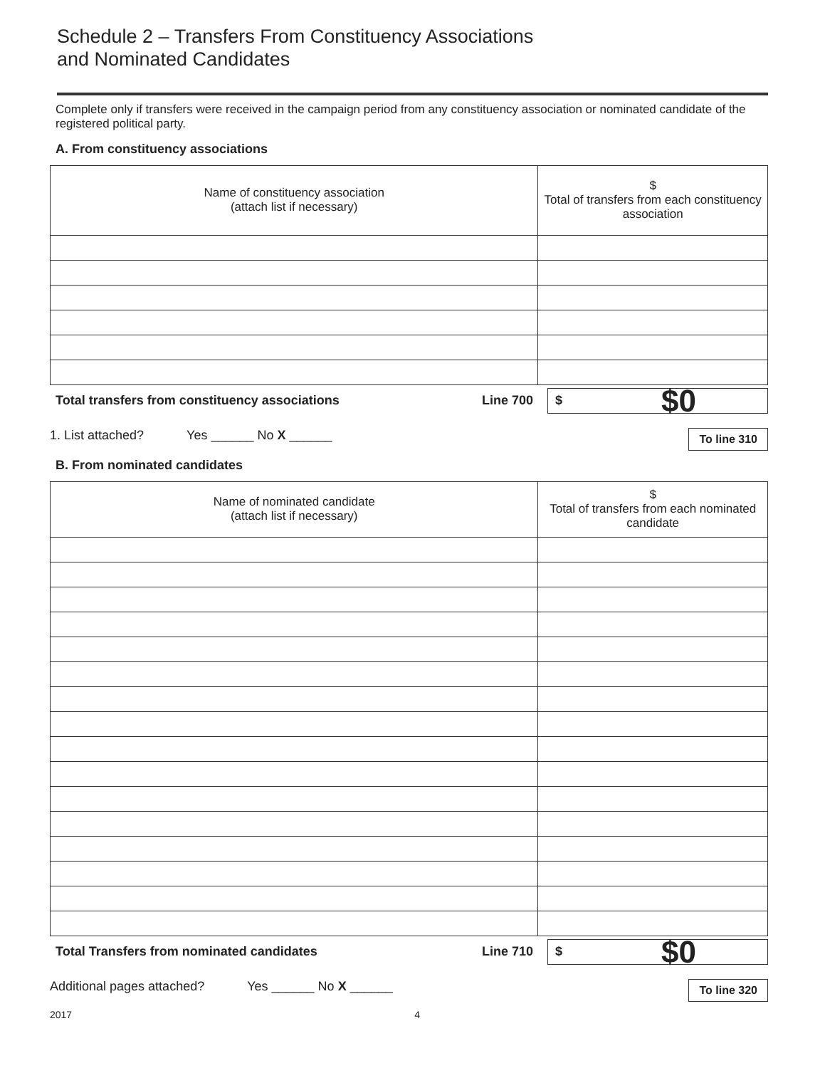Schedule 2 – Transfers From Constituency Associations
and Nominated Candidates
Complete only if transfers were received in the campaign period from any constituency association or nominated candidate of the registered political party.
A. From constituency associations
| Name of constituency association (attach list if necessary) | $ Total of transfers from each constituency association |
| --- | --- |
Total transfers from constituency associations Line 700
$ $0
1. List attached? Yes ______ No X ______ To line 310
B. From nominated candidates
| Name of nominated candidate (attach list if necessary) | $ Total of transfers from each nominated candidate |
| --- | --- |
Total Transfers from nominated candidates Line 710
$ $0
Additional pages attached? Yes ______ No X ______ To line 320
2017 4